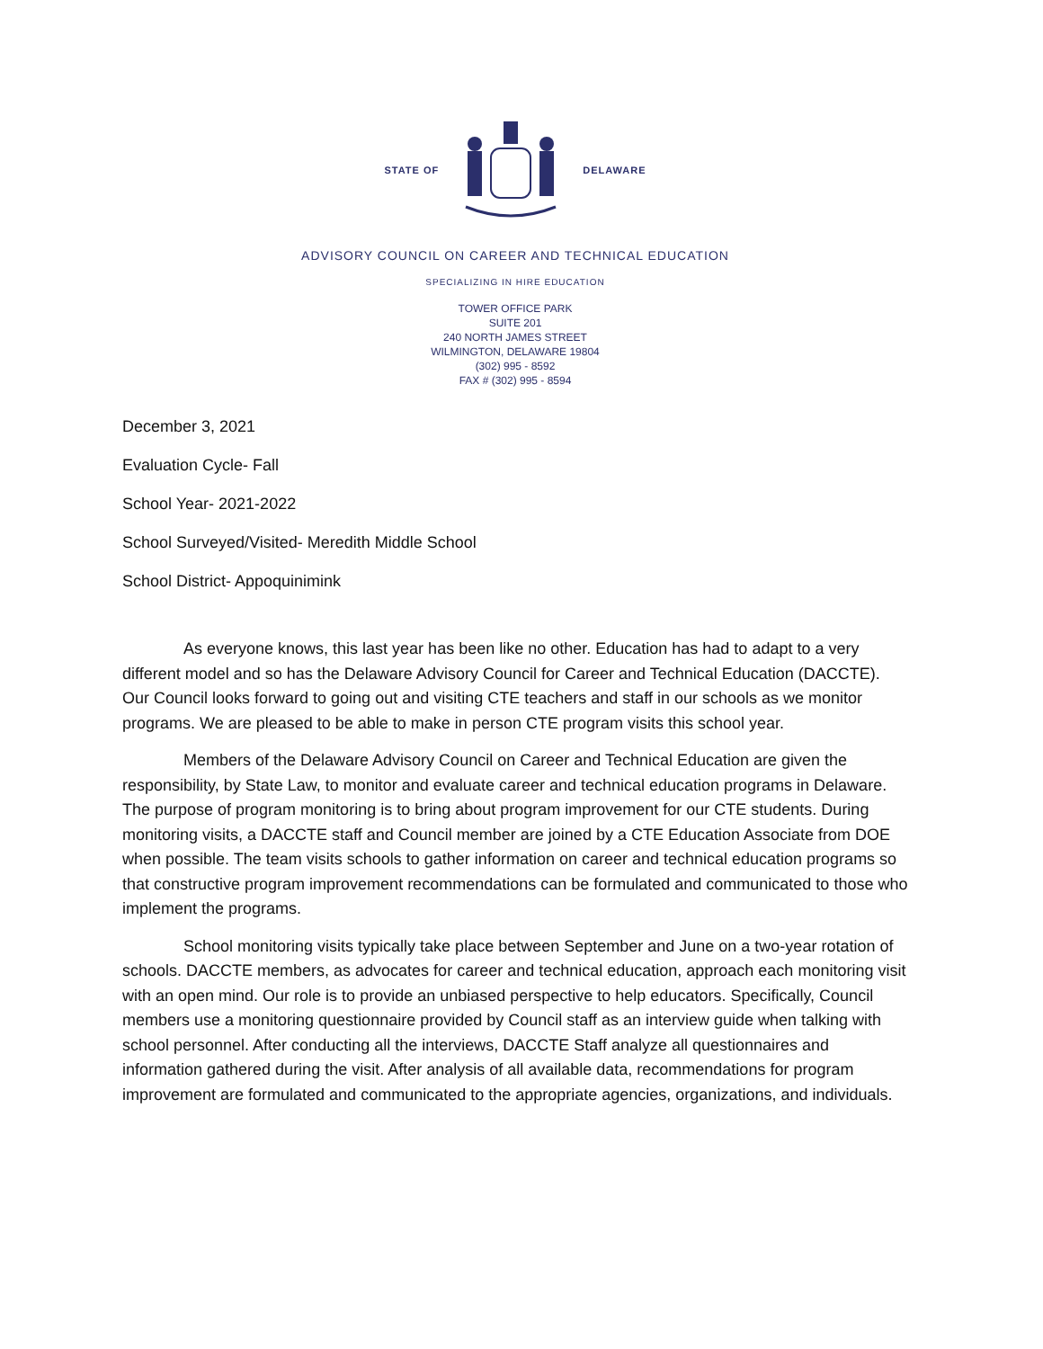STATE OF DELAWARE
ADVISORY COUNCIL ON CAREER AND TECHNICAL EDUCATION
SPECIALIZING IN HIRE EDUCATION
TOWER OFFICE PARK
SUITE 201
240 NORTH JAMES STREET
WILMINGTON, DELAWARE 19804
(302) 995 - 8592
FAX # (302) 995 - 8594
December 3, 2021
Evaluation Cycle- Fall
School Year- 2021-2022
School Surveyed/Visited- Meredith Middle School
School District- Appoquinimink
As everyone knows, this last year has been like no other. Education has had to adapt to a very different model and so has the Delaware Advisory Council for Career and Technical Education (DACCTE). Our Council looks forward to going out and visiting CTE teachers and staff in our schools as we monitor programs. We are pleased to be able to make in person CTE program visits this school year.
Members of the Delaware Advisory Council on Career and Technical Education are given the responsibility, by State Law, to monitor and evaluate career and technical education programs in Delaware. The purpose of program monitoring is to bring about program improvement for our CTE students. During monitoring visits, a DACCTE staff and Council member are joined by a CTE Education Associate from DOE when possible. The team visits schools to gather information on career and technical education programs so that constructive program improvement recommendations can be formulated and communicated to those who implement the programs.
School monitoring visits typically take place between September and June on a two-year rotation of schools. DACCTE members, as advocates for career and technical education, approach each monitoring visit with an open mind. Our role is to provide an unbiased perspective to help educators. Specifically, Council members use a monitoring questionnaire provided by Council staff as an interview guide when talking with school personnel. After conducting all the interviews, DACCTE Staff analyze all questionnaires and information gathered during the visit. After analysis of all available data, recommendations for program improvement are formulated and communicated to the appropriate agencies, organizations, and individuals.